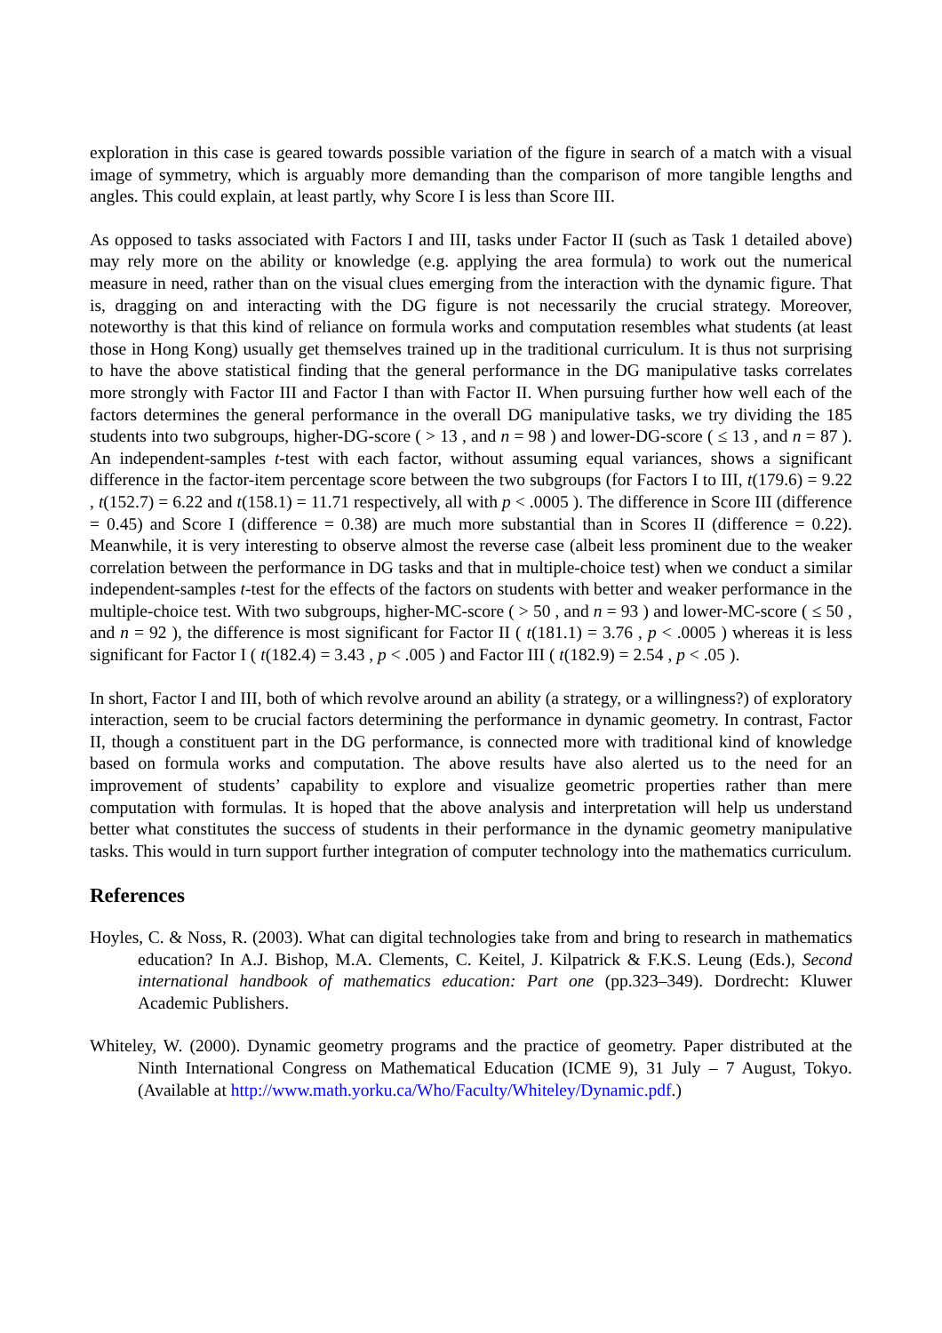exploration in this case is geared towards possible variation of the figure in search of a match with a visual image of symmetry, which is arguably more demanding than the comparison of more tangible lengths and angles. This could explain, at least partly, why Score I is less than Score III.
As opposed to tasks associated with Factors I and III, tasks under Factor II (such as Task 1 detailed above) may rely more on the ability or knowledge (e.g. applying the area formula) to work out the numerical measure in need, rather than on the visual clues emerging from the interaction with the dynamic figure. That is, dragging on and interacting with the DG figure is not necessarily the crucial strategy. Moreover, noteworthy is that this kind of reliance on formula works and computation resembles what students (at least those in Hong Kong) usually get themselves trained up in the traditional curriculum. It is thus not surprising to have the above statistical finding that the general performance in the DG manipulative tasks correlates more strongly with Factor III and Factor I than with Factor II. When pursuing further how well each of the factors determines the general performance in the overall DG manipulative tasks, we try dividing the 185 students into two subgroups, higher-DG-score ( > 13 , and n = 98 ) and lower-DG-score ( ≤ 13 , and n = 87 ). An independent-samples t-test with each factor, without assuming equal variances, shows a significant difference in the factor-item percentage score between the two subgroups (for Factors I to III, t(179.6) = 9.22 , t(152.7) = 6.22 and t(158.1) = 11.71 respectively, all with p < .0005 ). The difference in Score III (difference = 0.45) and Score I (difference = 0.38) are much more substantial than in Scores II (difference = 0.22). Meanwhile, it is very interesting to observe almost the reverse case (albeit less prominent due to the weaker correlation between the performance in DG tasks and that in multiple-choice test) when we conduct a similar independent-samples t-test for the effects of the factors on students with better and weaker performance in the multiple-choice test. With two subgroups, higher-MC-score ( > 50 , and n = 93 ) and lower-MC-score ( ≤ 50 , and n = 92 ), the difference is most significant for Factor II ( t(181.1) = 3.76 , p < .0005 ) whereas it is less significant for Factor I ( t(182.4) = 3.43 , p < .005 ) and Factor III ( t(182.9) = 2.54 , p < .05 ).
In short, Factor I and III, both of which revolve around an ability (a strategy, or a willingness?) of exploratory interaction, seem to be crucial factors determining the performance in dynamic geometry. In contrast, Factor II, though a constituent part in the DG performance, is connected more with traditional kind of knowledge based on formula works and computation. The above results have also alerted us to the need for an improvement of students’ capability to explore and visualize geometric properties rather than mere computation with formulas. It is hoped that the above analysis and interpretation will help us understand better what constitutes the success of students in their performance in the dynamic geometry manipulative tasks. This would in turn support further integration of computer technology into the mathematics curriculum.
References
Hoyles, C. & Noss, R. (2003). What can digital technologies take from and bring to research in mathematics education? In A.J. Bishop, M.A. Clements, C. Keitel, J. Kilpatrick & F.K.S. Leung (Eds.), Second international handbook of mathematics education: Part one (pp.323–349). Dordrecht: Kluwer Academic Publishers.
Whiteley, W. (2000). Dynamic geometry programs and the practice of geometry. Paper distributed at the Ninth International Congress on Mathematical Education (ICME 9), 31 July – 7 August, Tokyo. (Available at http://www.math.yorku.ca/Who/Faculty/Whiteley/Dynamic.pdf.)